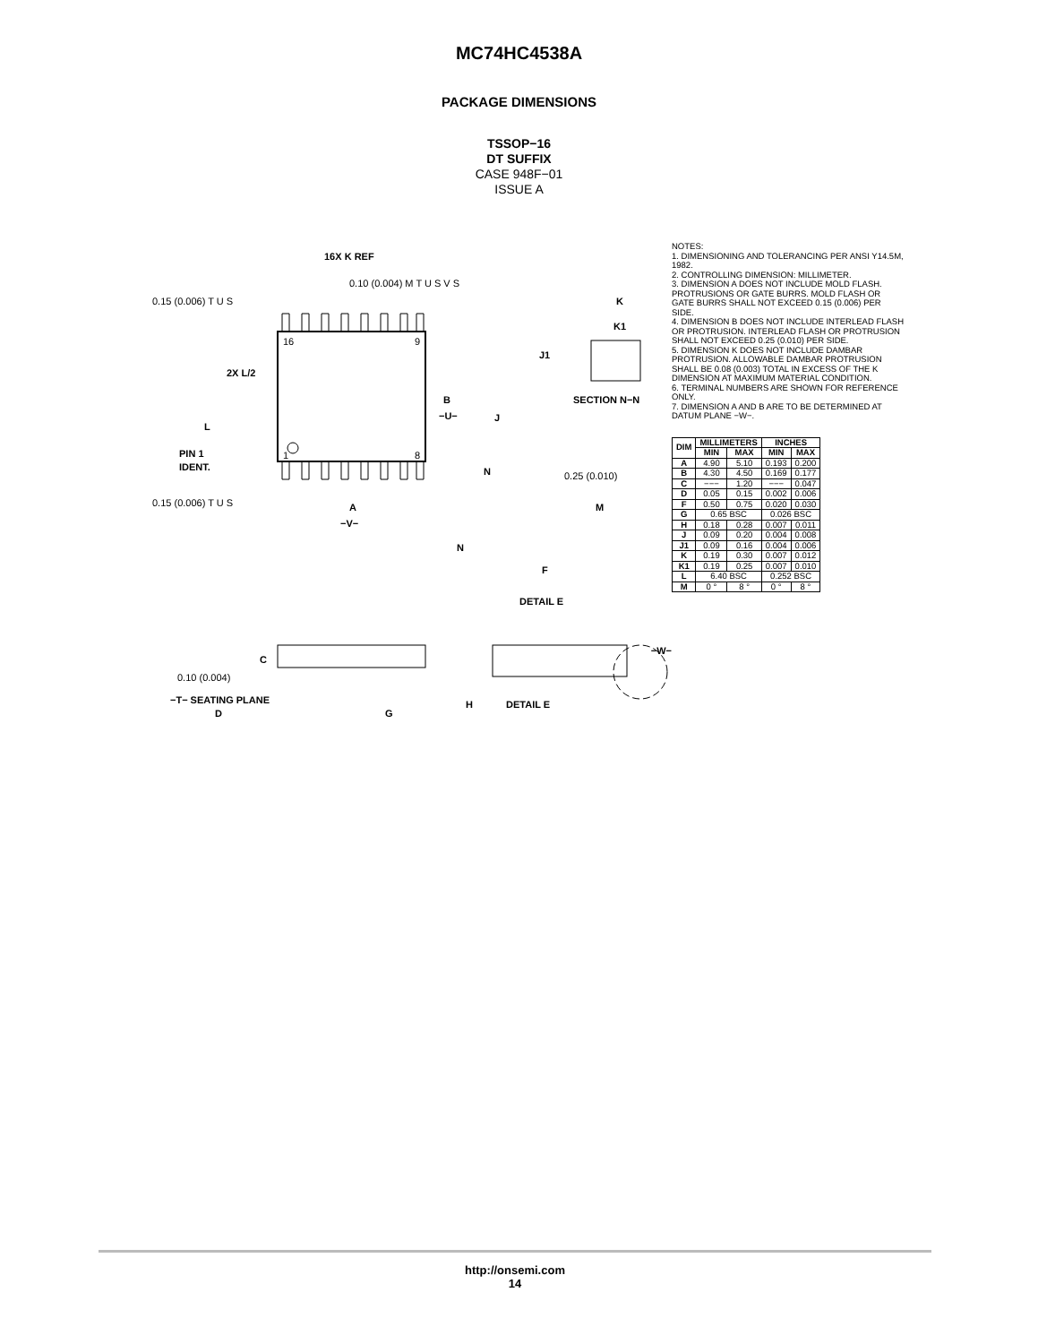MC74HC4538A
PACKAGE DIMENSIONS
TSSOP−16
DT SUFFIX
CASE 948F−01
ISSUE A
16X K REF
0.10 (0.004) M T U S V S
0.15 (0.006) T U S
0.15 (0.006) T U S
2X L/2
L
PIN 1
IDENT.
16
9
1
8
B
−U−
A
−V−
K
K1
J1
J
SECTION N−N
N
N
0.25 (0.010)
M
F
DETAIL E
C
0.10 (0.004)
−T− SEATING PLANE
D
G
H
DETAIL E
−W−
NOTES:
1. DIMENSIONING AND TOLERANCING PER ANSI Y14.5M, 1982.
2. CONTROLLING DIMENSION: MILLIMETER.
3. DIMENSION A DOES NOT INCLUDE MOLD FLASH. PROTRUSIONS OR GATE BURRS. MOLD FLASH OR GATE BURRS SHALL NOT EXCEED 0.15 (0.006) PER SIDE.
4. DIMENSION B DOES NOT INCLUDE INTERLEAD FLASH OR PROTRUSION. INTERLEAD FLASH OR PROTRUSION SHALL NOT EXCEED 0.25 (0.010) PER SIDE.
5. DIMENSION K DOES NOT INCLUDE DAMBAR PROTRUSION. ALLOWABLE DAMBAR PROTRUSION SHALL BE 0.08 (0.003) TOTAL IN EXCESS OF THE K DIMENSION AT MAXIMUM MATERIAL CONDITION.
6. TERMINAL NUMBERS ARE SHOWN FOR REFERENCE ONLY.
7. DIMENSION A AND B ARE TO BE DETERMINED AT DATUM PLANE −W−.
| DIM | MILLIMETERS | | INCHES | |
| --- | --- | --- | --- | --- |
| | MIN | MAX | MIN | MAX |
| A | 4.90 | 5.10 | 0.193 | 0.200 |
| B | 4.30 | 4.50 | 0.169 | 0.177 |
| C | −−− | 1.20 | −−− | 0.047 |
| D | 0.05 | 0.15 | 0.002 | 0.006 |
| F | 0.50 | 0.75 | 0.020 | 0.030 |
| G | 0.65 BSC | | 0.026 BSC | |
| H | 0.18 | 0.28 | 0.007 | 0.011 |
| J | 0.09 | 0.20 | 0.004 | 0.008 |
| J1 | 0.09 | 0.16 | 0.004 | 0.006 |
| K | 0.19 | 0.30 | 0.007 | 0.012 |
| K1 | 0.19 | 0.25 | 0.007 | 0.010 |
| L | 6.40 BSC | | 0.252 BSC | |
| M | 0 ° | 8 ° | 0 ° | 8 ° |
http://onsemi.com
14